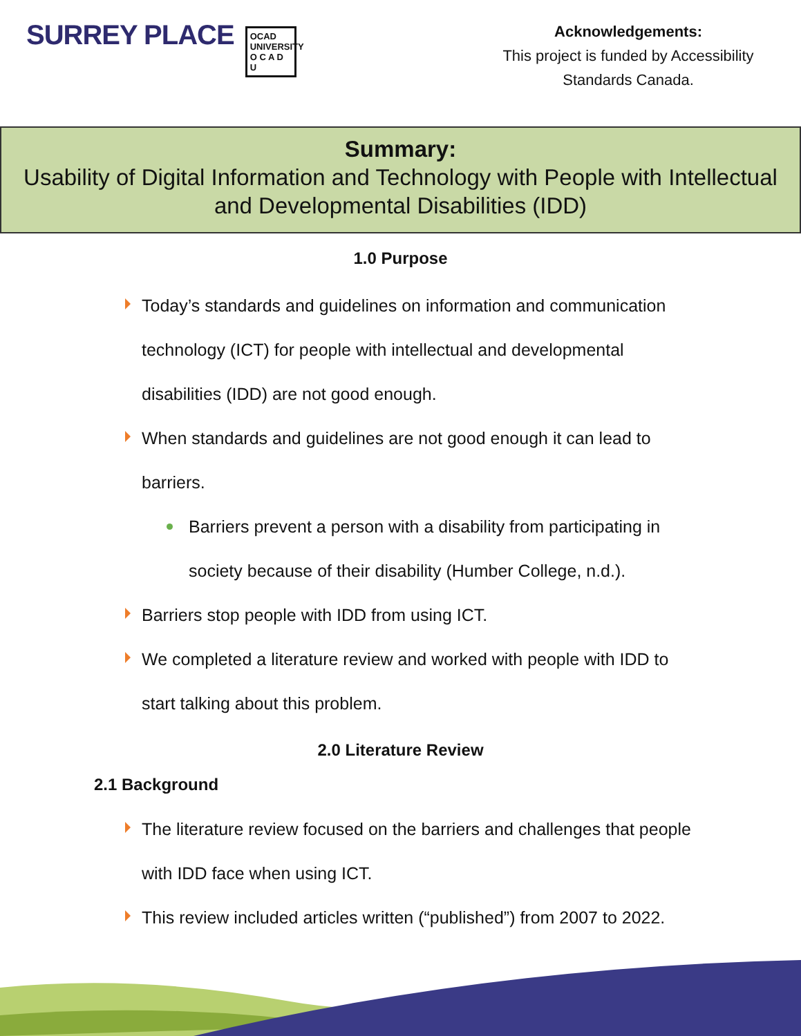SURREY PLACE
OCAD UNIVERSITY
O C A D U
Acknowledgements:
This project is funded by Accessibility Standards Canada.
Summary:
Usability of Digital Information and Technology with People with Intellectual and Developmental Disabilities (IDD)
1.0 Purpose
Today’s standards and guidelines on information and communication technology (ICT) for people with intellectual and developmental disabilities (IDD) are not good enough.
When standards and guidelines are not good enough it can lead to barriers.
Barriers prevent a person with a disability from participating in society because of their disability (Humber College, n.d.).
Barriers stop people with IDD from using ICT.
We completed a literature review and worked with people with IDD to start talking about this problem.
2.0 Literature Review
2.1 Background
The literature review focused on the barriers and challenges that people with IDD face when using ICT.
This review included articles written (“published”) from 2007 to 2022.